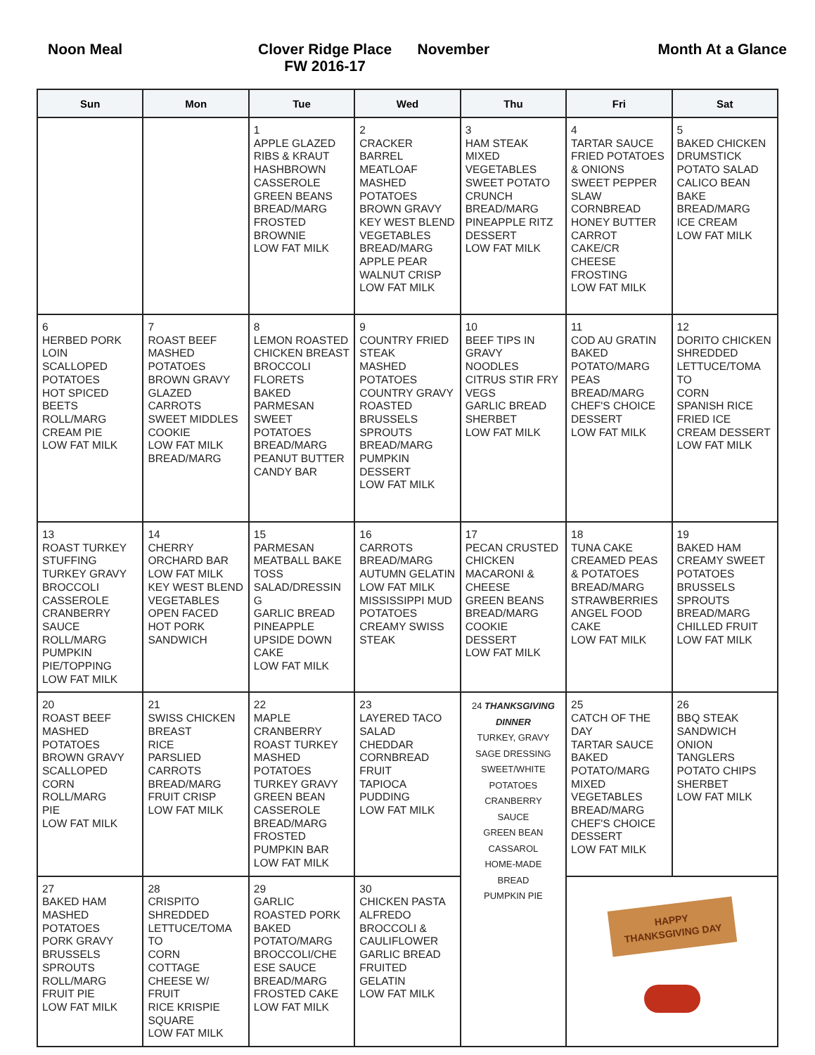Noon Meal Clover Ridge Place
FW 2016-17
November Month At a Glance
| Sun | Mon | Tue | Wed | Thu | Fri | Sat |
| --- | --- | --- | --- | --- | --- | --- |
| | | 1 APPLE GLAZED RIBS & KRAUT HASHBROWN CASSEROLE GREEN BEANS BREAD/MARG FROSTED BROWNIE LOW FAT MILK | 2 CRACKER BARREL MEATLOAF MASHED POTATOES BROWN GRAVY KEY WEST BLEND VEGETABLES BREAD/MARG APPLE PEAR WALNUT CRISP LOW FAT MILK | 3 HAM STEAK MIXED VEGETABLES SWEET POTATO CRUNCH BREAD/MARG PINEAPPLE RITZ DESSERT LOW FAT MILK | 4 TARTAR SAUCE FRIED POTATOES & ONIONS SWEET PEPPER SLAW CORNBREAD HONEY BUTTER CARROT CAKE/CR CHEESE FROSTING LOW FAT MILK | 5 BAKED CHICKEN DRUMSTICK POTATO SALAD CALICO BEAN BAKE BREAD/MARG ICE CREAM LOW FAT MILK |
| 6 HERBED PORK LOIN SCALLOPED POTATOES HOT SPICED BEETS ROLL/MARG CREAM PIE LOW FAT MILK | 7 ROAST BEEF MASHED POTATOES BROWN GRAVY GLAZED CARROTS SWEET MIDDLES COOKIE LOW FAT MILK BREAD/MARG | 8 LEMON ROASTED CHICKEN BREAST BROCCOLI FLORETS BAKED PARMESAN SWEET POTATOES BREAD/MARG PEANUT BUTTER CANDY BAR | 9 COUNTRY FRIED STEAK MASHED POTATOES COUNTRY GRAVY ROASTED BRUSSELS SPROUTS BREAD/MARG PUMPKIN DESSERT LOW FAT MILK | 10 BEEF TIPS IN GRAVY NOODLES CITRUS STIR FRY VEGS GARLIC BREAD SHERBET LOW FAT MILK | 11 COD AU GRATIN BAKED POTATO/MARG PEAS BREAD/MARG CHEF'S CHOICE DESSERT LOW FAT MILK | 12 DORITO CHICKEN SHREDDED LETTUCE/TOMA TO CORN SPANISH RICE FRIED ICE CREAM DESSERT LOW FAT MILK |
| 13 ROAST TURKEY STUFFING TURKEY GRAVY BROCCOLI CASSEROLE CRANBERRY SAUCE ROLL/MARG PUMPKIN PIE/TOPPING LOW FAT MILK | 14 CHERRY ORCHARD BAR LOW FAT MILK KEY WEST BLEND VEGETABLES OPEN FACED HOT PORK SANDWICH | 15 PARMESAN MEATBALL BAKE TOSS SALAD/DRESSIN G GARLIC BREAD PINEAPPLE UPSIDE DOWN CAKE LOW FAT MILK | 16 CARROTS BREAD/MARG AUTUMN GELATIN LOW FAT MILK MISSISSIPPI MUD POTATOES CREAMY SWISS STEAK | 17 PECAN CRUSTED CHICKEN MACARONI & CHEESE GREEN BEANS BREAD/MARG COOKIE DESSERT LOW FAT MILK | 18 TUNA CAKE CREAMED PEAS & POTATOES BREAD/MARG STRAWBERRIES ANGEL FOOD CAKE LOW FAT MILK | 19 BAKED HAM CREAMY SWEET POTATOES BRUSSELS SPROUTS BREAD/MARG CHILLED FRUIT LOW FAT MILK |
| 20 ROAST BEEF MASHED POTATOES BROWN GRAVY SCALLOPED CORN ROLL/MARG PIE LOW FAT MILK | 21 SWISS CHICKEN BREAST RICE PARSLIED CARROTS BREAD/MARG FRUIT CRISP LOW FAT MILK | 22 MAPLE CRANBERRY ROAST TURKEY MASHED POTATOES TURKEY GRAVY GREEN BEAN CASSEROLE BREAD/MARG FROSTED PUMPKIN BAR LOW FAT MILK | 23 LAYERED TACO SALAD CHEDDAR CORNBREAD FRUIT TAPIOCA PUDDING LOW FAT MILK | 24 THANKSGIVING DINNER TURKEY, GRAVY SAGE DRESSING SWEET/WHITE POTATOES CRANBERRY SAUCE GREEN BEAN CASSAROL HOME-MADE BREAD PUMPKIN PIE | 25 CATCH OF THE DAY TARTAR SAUCE BAKED POTATO/MARG MIXED VEGETABLES BREAD/MARG CHEF'S CHOICE DESSERT LOW FAT MILK | 26 BBQ STEAK SANDWICH ONION TANGLERS POTATO CHIPS SHERBET LOW FAT MILK |
| 27 BAKED HAM MASHED POTATOES PORK GRAVY BRUSSELS SPROUTS ROLL/MARG FRUIT PIE LOW FAT MILK | 28 CRISPITO SHREDDED LETTUCE/TOMA TO CORN COTTAGE CHEESE W/ FRUIT RICE KRISPIE SQUARE LOW FAT MILK | 29 GARLIC ROASTED PORK BAKED POTATO/MARG BROCCOLI/CHE ESE SAUCE BREAD/MARG FROSTED CAKE LOW FAT MILK | 30 CHICKEN PASTA ALFREDO BROCCOLI & CAULIFLOWER GARLIC BREAD FRUITED GELATIN LOW FAT MILK | | HAPPY THANKSGIVING DAY | |